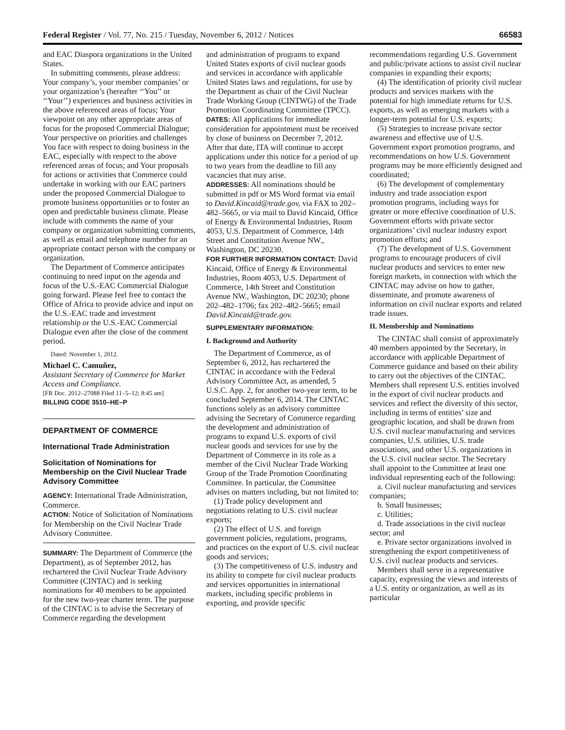Federal Register / Vol. 77, No. 215 / Tuesday, November 6, 2012 / Notices 66583
and EAC Diaspora organizations in the United States.
In submitting comments, please address: Your company’s, your member companies’ or your organization’s (hereafter ‘‘You’’ or ‘‘Your’’) experiences and business activities in the above referenced areas of focus; Your viewpoint on any other appropriate areas of focus for the proposed Commercial Dialogue; Your perspective on priorities and challenges You face with respect to doing business in the EAC, especially with respect to the above referenced areas of focus; and Your proposals for actions or activities that Commerce could undertake in working with our EAC partners under the proposed Commercial Dialogue to promote business opportunities or to foster an open and predictable business climate. Please include with comments the name of your company or organization submitting comments, as well as email and telephone number for an appropriate contact person with the company or organization.
The Department of Commerce anticipates continuing to need input on the agenda and focus of the U.S.-EAC Commercial Dialogue going forward. Please feel free to contact the Office of Africa to provide advice and input on the U.S.-EAC trade and investment relationship or the U.S.-EAC Commercial Dialogue even after the close of the comment period.
Dated: November 1, 2012.
Michael C. Camuñez,
Assistant Secretary of Commerce for Market Access and Compliance.
[FR Doc. 2012–27088 Filed 11–5–12; 8:45 am]
BILLING CODE 3510–HE–P
DEPARTMENT OF COMMERCE
International Trade Administration
Solicitation of Nominations for Membership on the Civil Nuclear Trade Advisory Committee
AGENCY: International Trade Administration, Commerce.
ACTION: Notice of Solicitation of Nominations for Membership on the Civil Nuclear Trade Advisory Committee.
SUMMARY: The Department of Commerce (the Department), as of September 2012, has rechartered the Civil Nuclear Trade Advisory Committee (CINTAC) and is seeking nominations for 40 members to be appointed for the new two-year charter term. The purpose of the CINTAC is to advise the Secretary of Commerce regarding the development
and administration of programs to expand United States exports of civil nuclear goods and services in accordance with applicable United States laws and regulations, for use by the Department as chair of the Civil Nuclear Trade Working Group (CINTWG) of the Trade Promotion Coordinating Committee (TPCC).
DATES: All applications for immediate consideration for appointment must be received by close of business on December 7, 2012. After that date, ITA will continue to accept applications under this notice for a period of up to two years from the deadline to fill any vacancies that may arise.
ADDRESSES: All nominations should be submitted in pdf or MS Word format via email to David.Kincaid@trade.gov, via FAX to 202–482–5665, or via mail to David Kincaid, Office of Energy & Environmental Industries, Room 4053, U.S. Department of Commerce, 14th Street and Constitution Avenue NW., Washington, DC 20230.
FOR FURTHER INFORMATION CONTACT: David Kincaid, Office of Energy & Environmental Industries, Room 4053, U.S. Department of Commerce, 14th Street and Constitution Avenue NW., Washington, DC 20230; phone 202–482–1706; fax 202–482–5665; email David.Kincaid@trade.gov.
SUPPLEMENTARY INFORMATION:
I. Background and Authority
The Department of Commerce, as of September 6, 2012, has rechartered the CINTAC in accordance with the Federal Advisory Committee Act, as amended, 5 U.S.C. App. 2, for another two-year term, to be concluded September 6, 2014. The CINTAC functions solely as an advisory committee advising the Secretary of Commerce regarding the development and administration of programs to expand U.S. exports of civil nuclear goods and services for use by the Department of Commerce in its role as a member of the Civil Nuclear Trade Working Group of the Trade Promotion Coordinating Committee. In particular, the Committee advises on matters including, but not limited to:
(1) Trade policy development and negotiations relating to U.S. civil nuclear exports;
(2) The effect of U.S. and foreign government policies, regulations, programs, and practices on the export of U.S. civil nuclear goods and services;
(3) The competitiveness of U.S. industry and its ability to compete for civil nuclear products and services opportunities in international markets, including specific problems in exporting, and provide specific
recommendations regarding U.S. Government and public/private actions to assist civil nuclear companies in expanding their exports;
(4) The identification of priority civil nuclear products and services markets with the potential for high immediate returns for U.S. exports, as well as emerging markets with a longer-term potential for U.S. exports;
(5) Strategies to increase private sector awareness and effective use of U.S. Government export promotion programs, and recommendations on how U.S. Government programs may be more efficiently designed and coordinated;
(6) The development of complementary industry and trade association export promotion programs, including ways for greater or more effective coordination of U.S. Government efforts with private sector organizations’ civil nuclear industry export promotion efforts; and
(7) The development of U.S. Government programs to encourage producers of civil nuclear products and services to enter new foreign markets, in connection with which the CINTAC may advise on how to gather, disseminate, and promote awareness of information on civil nuclear exports and related trade issues.
II. Membership and Nominations
The CINTAC shall consist of approximately 40 members appointed by the Secretary, in accordance with applicable Department of Commerce guidance and based on their ability to carry out the objectives of the CINTAC. Members shall represent U.S. entities involved in the export of civil nuclear products and services and reflect the diversity of this sector, including in terms of entities’ size and geographic location, and shall be drawn from U.S. civil nuclear manufacturing and services companies, U.S. utilities, U.S. trade associations, and other U.S. organizations in the U.S. civil nuclear sector. The Secretary shall appoint to the Committee at least one individual representing each of the following:
a. Civil nuclear manufacturing and services companies;
b. Small businesses;
c. Utilities;
d. Trade associations in the civil nuclear sector; and
e. Private sector organizations involved in strengthening the export competitiveness of U.S. civil nuclear products and services.
Members shall serve in a representative capacity, expressing the views and interests of a U.S. entity or organization, as well as its particular